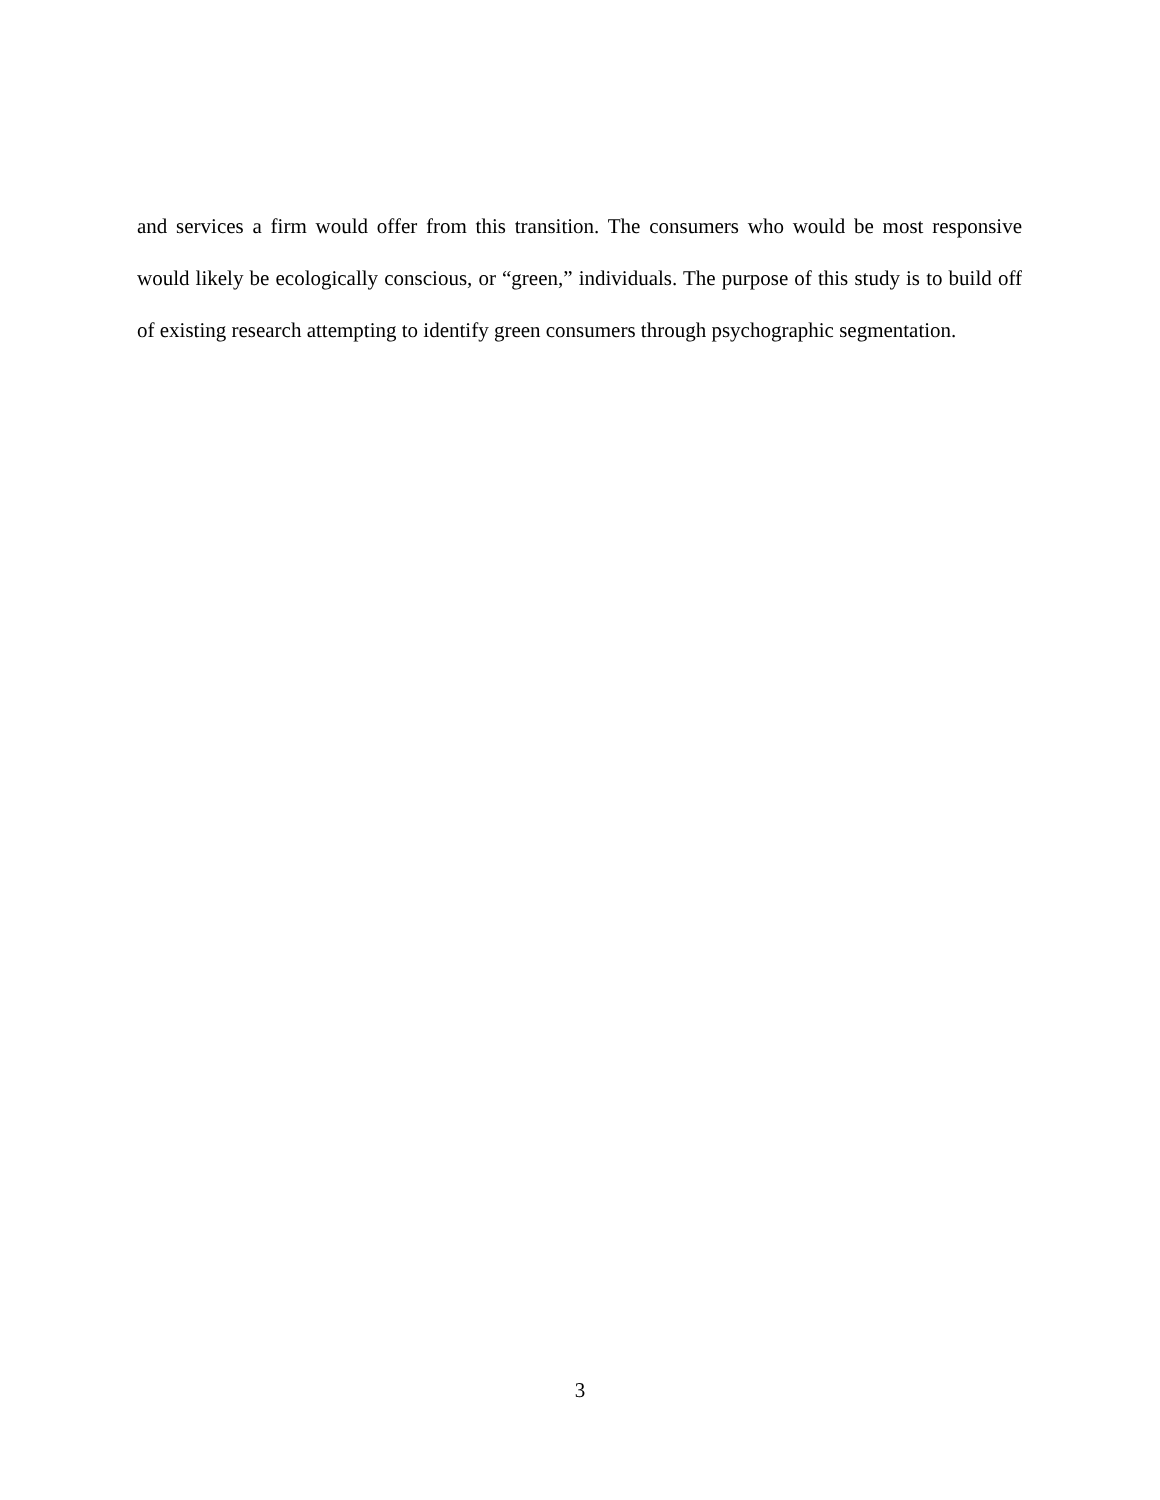and services a firm would offer from this transition. The consumers who would be most responsive would likely be ecologically conscious, or “green,” individuals. The purpose of this study is to build off of existing research attempting to identify green consumers through psychographic segmentation.
3